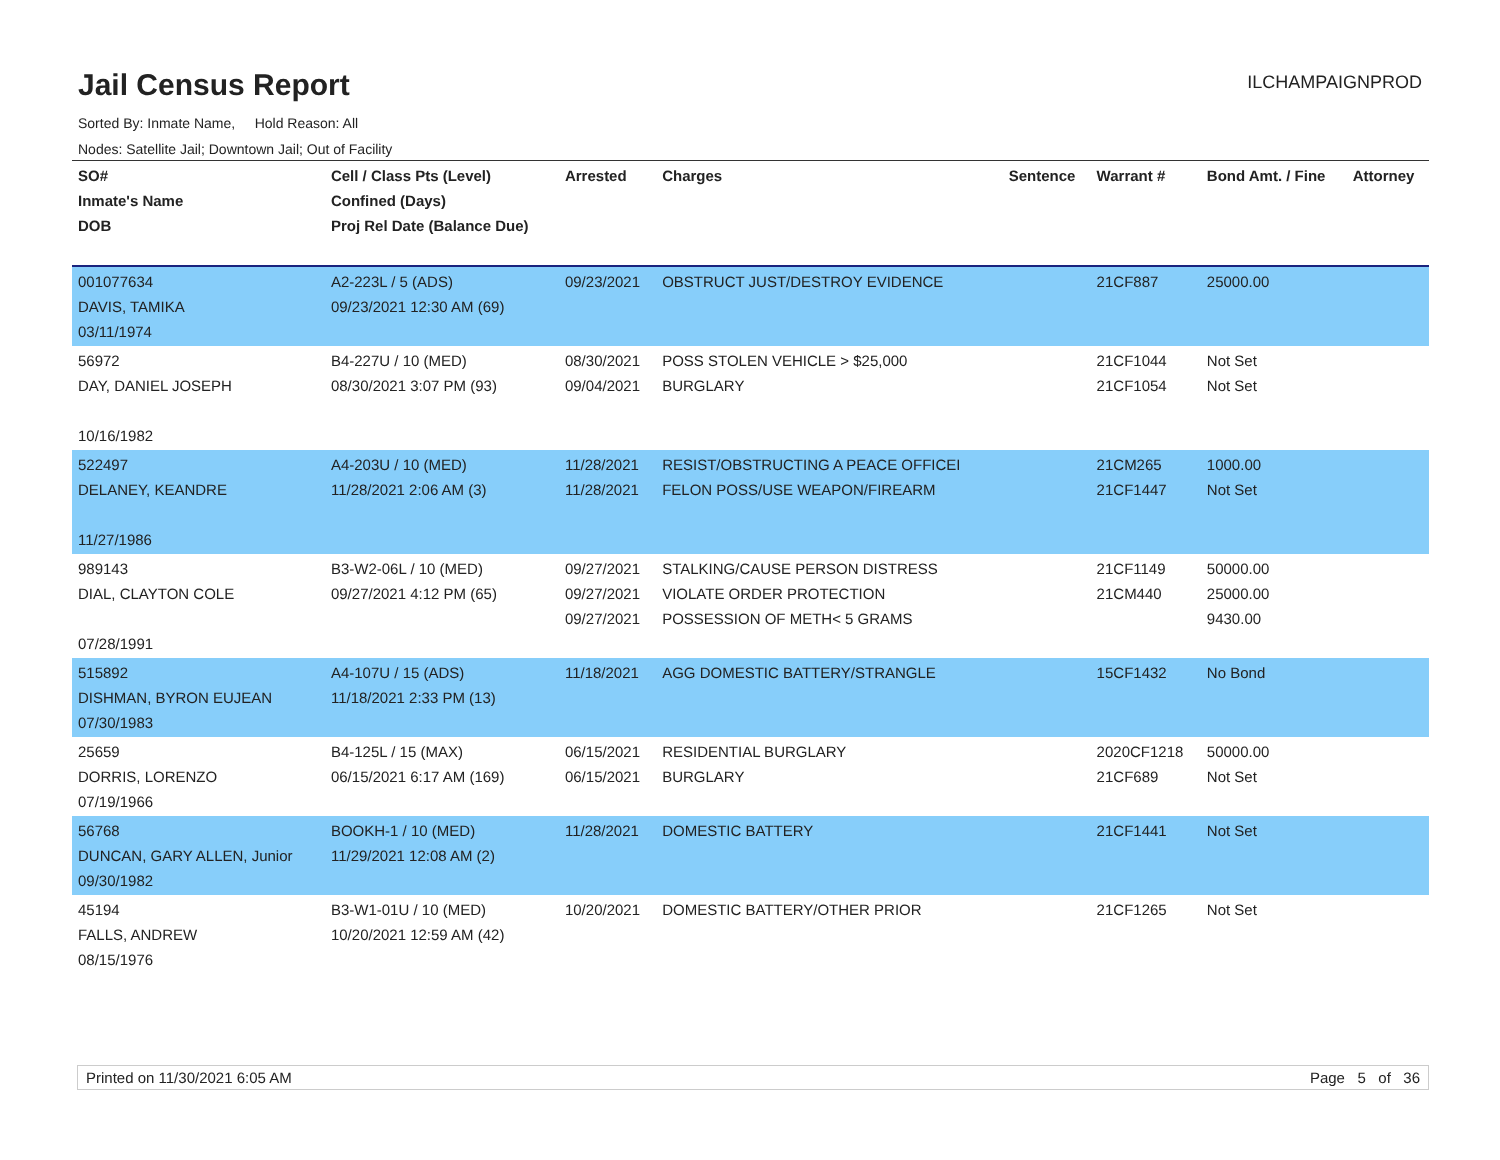Jail Census Report
ILCHAMPAIGNPROD
Sorted By: Inmate Name, Hold Reason: All
Nodes: Satellite Jail; Downtown Jail; Out of Facility
| SO# Inmate's Name DOB | Cell / Class Pts (Level) Confined (Days) Proj Rel Date (Balance Due) | Arrested | Charges | Sentence | Warrant # | Bond Amt. / Fine | Attorney |
| --- | --- | --- | --- | --- | --- | --- | --- |
| 001077634 DAVIS, TAMIKA 03/11/1974 | A2-223L / 5 (ADS) 09/23/2021 12:30 AM (69) | 09/23/2021 | OBSTRUCT JUST/DESTROY EVIDENCE | | 21CF887 | 25000.00 | |
| 56972 DAY, DANIEL JOSEPH 10/16/1982 | B4-227U / 10 (MED) 08/30/2021 3:07 PM (93) | 08/30/2021 09/04/2021 | POSS STOLEN VEHICLE > $25,000 BURGLARY | | 21CF1044 21CF1054 | Not Set Not Set | |
| 522497 DELANEY, KEANDRE 11/27/1986 | A4-203U / 10 (MED) 11/28/2021 2:06 AM (3) | 11/28/2021 11/28/2021 | RESIST/OBSTRUCTING A PEACE OFFICEI FELON POSS/USE WEAPON/FIREARM | | 21CM265 21CF1447 | 1000.00 Not Set | |
| 989143 DIAL, CLAYTON COLE 07/28/1991 | B3-W2-06L / 10 (MED) 09/27/2021 4:12 PM (65) | 09/27/2021 09/27/2021 09/27/2021 | STALKING/CAUSE PERSON DISTRESS VIOLATE ORDER PROTECTION POSSESSION OF METH< 5 GRAMS | | 21CF1149 21CM440 | 50000.00 25000.00 9430.00 | |
| 515892 DISHMAN, BYRON EUJEAN 07/30/1983 | A4-107U / 15 (ADS) 11/18/2021 2:33 PM (13) | 11/18/2021 | AGG DOMESTIC BATTERY/STRANGLE | | 15CF1432 | No Bond | |
| 25659 DORRIS, LORENZO 07/19/1966 | B4-125L / 15 (MAX) 06/15/2021 6:17 AM (169) | 06/15/2021 06/15/2021 | RESIDENTIAL BURGLARY BURGLARY | | 2020CF1218 21CF689 | 50000.00 Not Set | |
| 56768 DUNCAN, GARY ALLEN, Junior 09/30/1982 | BOOKH-1 / 10 (MED) 11/29/2021 12:08 AM (2) | 11/28/2021 | DOMESTIC BATTERY | | 21CF1441 | Not Set | |
| 45194 FALLS, ANDREW 08/15/1976 | B3-W1-01U / 10 (MED) 10/20/2021 12:59 AM (42) | 10/20/2021 | DOMESTIC BATTERY/OTHER PRIOR | | 21CF1265 | Not Set | |
Printed on 11/30/2021 6:05 AM Page 5 of 36